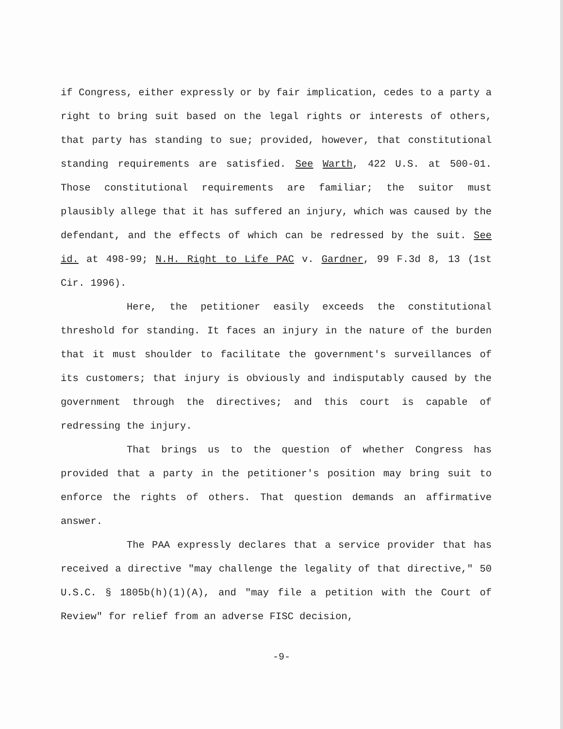if Congress, either expressly or by fair implication, cedes to a party a right to bring suit based on the legal rights or interests of others, that party has standing to sue; provided, however, that constitutional standing requirements are satisfied. See Warth, 422 U.S. at 500-01. Those constitutional requirements are familiar; the suitor must plausibly allege that it has suffered an injury, which was caused by the defendant, and the effects of which can be redressed by the suit. See id. at 498-99; N.H. Right to Life PAC v. Gardner, 99 F.3d 8, 13 (1st Cir. 1996).
Here, the petitioner easily exceeds the constitutional threshold for standing. It faces an injury in the nature of the burden that it must shoulder to facilitate the government's surveillances of its customers; that injury is obviously and indisputably caused by the government through the directives; and this court is capable of redressing the injury.
That brings us to the question of whether Congress has provided that a party in the petitioner's position may bring suit to enforce the rights of others. That question demands an affirmative answer.
The PAA expressly declares that a service provider that has received a directive "may challenge the legality of that directive," 50 U.S.C. § 1805b(h)(1)(A), and "may file a petition with the Court of Review" for relief from an adverse FISC decision,
-9-